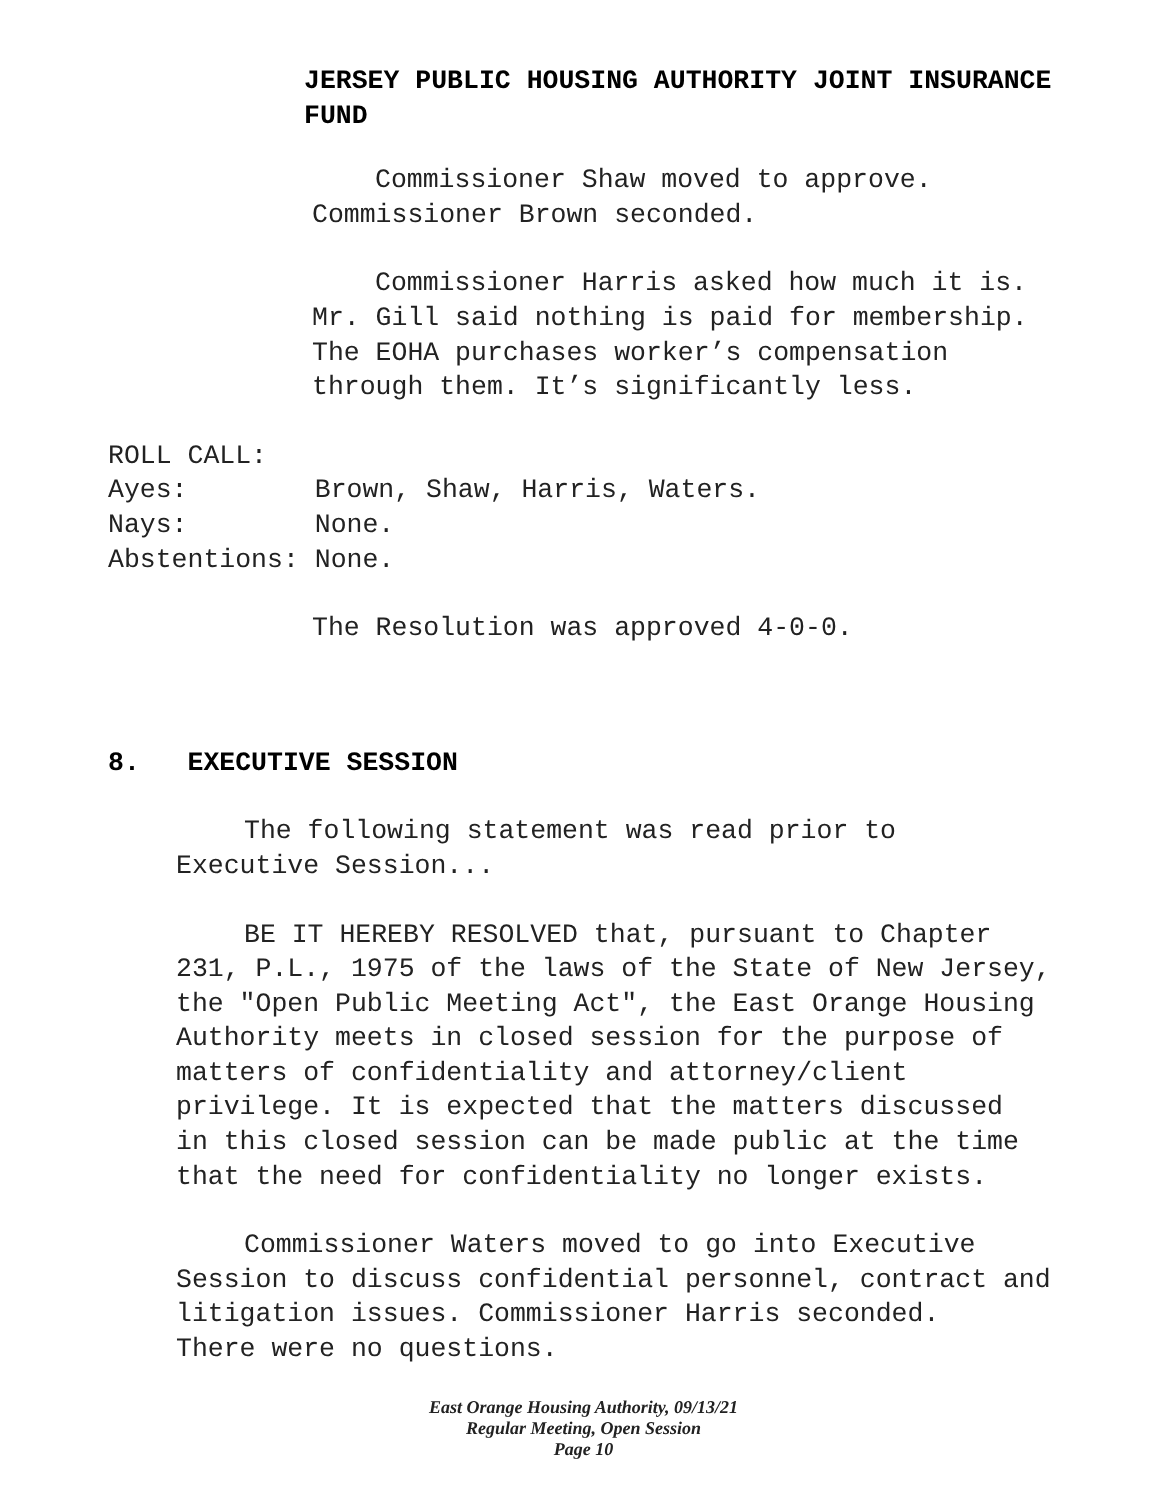JERSEY PUBLIC HOUSING AUTHORITY JOINT INSURANCE
FUND
Commissioner Shaw moved to approve.
Commissioner Brown seconded.
Commissioner Harris asked how much it is.
Mr. Gill said nothing is paid for membership.
The EOHA purchases worker’s compensation
through them. It’s significantly less.
ROLL CALL:
Ayes: Brown, Shaw, Harris, Waters.
Nays: None.
Abstentions: None.
The Resolution was approved 4-0-0.
8. EXECUTIVE SESSION
The following statement was read prior to
Executive Session...
BE IT HEREBY RESOLVED that, pursuant to Chapter
231, P.L., 1975 of the laws of the State of New Jersey,
the "Open Public Meeting Act", the East Orange Housing
Authority meets in closed session for the purpose of
matters of confidentiality and attorney/client
privilege. It is expected that the matters discussed
in this closed session can be made public at the time
that the need for confidentiality no longer exists.
Commissioner Waters moved to go into Executive
Session to discuss confidential personnel, contract and
litigation issues. Commissioner Harris seconded.
There were no questions.
East Orange Housing Authority, 09/13/21
Regular Meeting, Open Session
Page 10